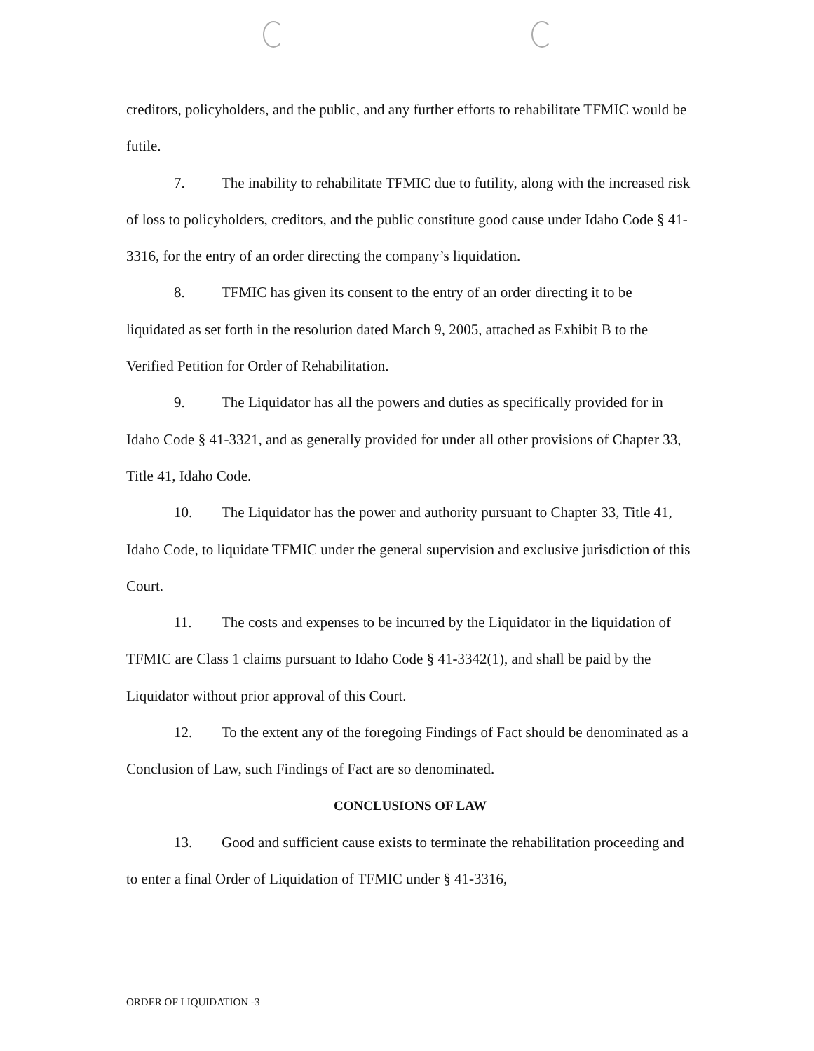creditors, policyholders, and the public, and any further efforts to rehabilitate TFMIC would be futile.
7. The inability to rehabilitate TFMIC due to futility, along with the increased risk of loss to policyholders, creditors, and the public constitute good cause under Idaho Code § 41-3316, for the entry of an order directing the company’s liquidation.
8. TFMIC has given its consent to the entry of an order directing it to be liquidated as set forth in the resolution dated March 9, 2005, attached as Exhibit B to the Verified Petition for Order of Rehabilitation.
9. The Liquidator has all the powers and duties as specifically provided for in Idaho Code § 41-3321, and as generally provided for under all other provisions of Chapter 33, Title 41, Idaho Code.
10. The Liquidator has the power and authority pursuant to Chapter 33, Title 41, Idaho Code, to liquidate TFMIC under the general supervision and exclusive jurisdiction of this Court.
11. The costs and expenses to be incurred by the Liquidator in the liquidation of TFMIC are Class 1 claims pursuant to Idaho Code § 41-3342(1), and shall be paid by the Liquidator without prior approval of this Court.
12. To the extent any of the foregoing Findings of Fact should be denominated as a Conclusion of Law, such Findings of Fact are so denominated.
CONCLUSIONS OF LAW
13. Good and sufficient cause exists to terminate the rehabilitation proceeding and to enter a final Order of Liquidation of TFMIC under § 41-3316,
ORDER OF LIQUIDATION -3